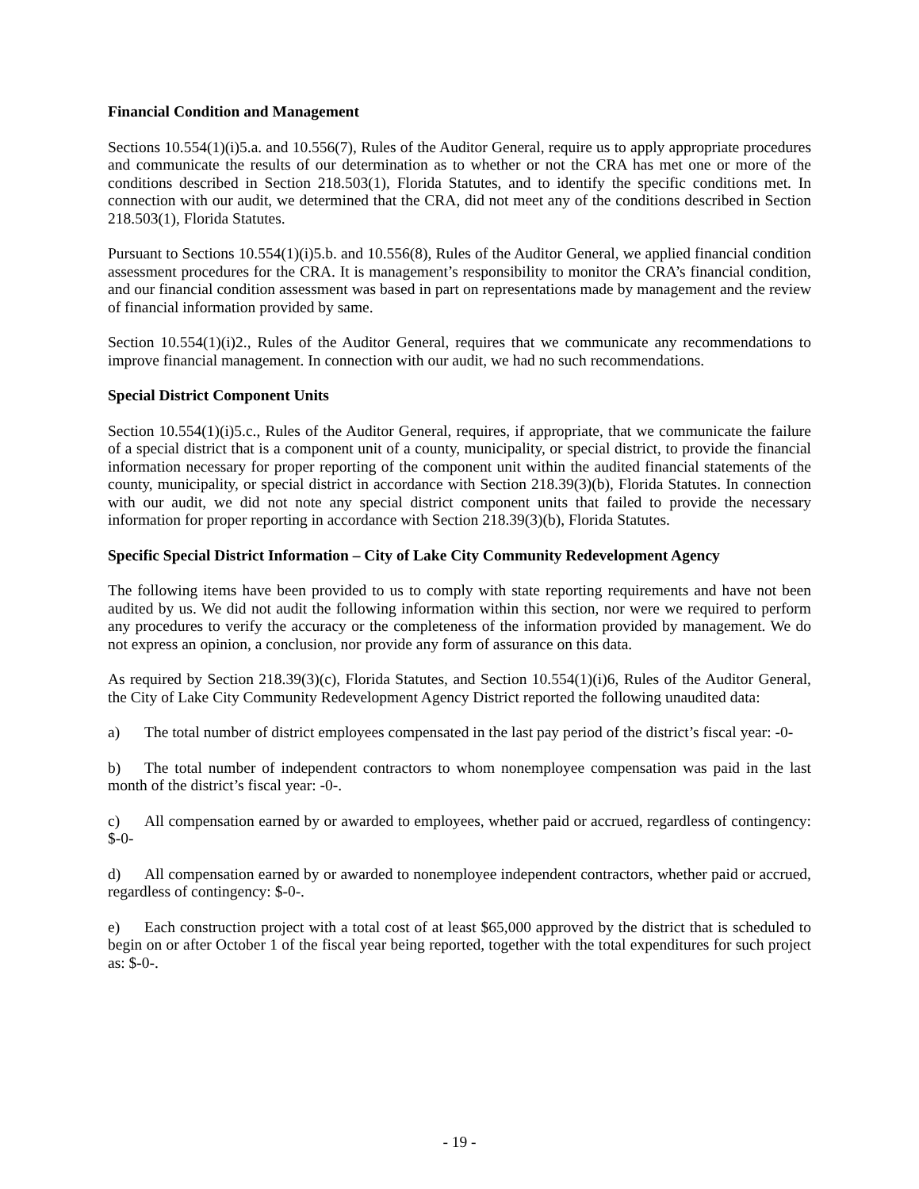Financial Condition and Management
Sections 10.554(1)(i)5.a. and 10.556(7), Rules of the Auditor General, require us to apply appropriate procedures and communicate the results of our determination as to whether or not the CRA has met one or more of the conditions described in Section 218.503(1), Florida Statutes, and to identify the specific conditions met. In connection with our audit, we determined that the CRA, did not meet any of the conditions described in Section 218.503(1), Florida Statutes.
Pursuant to Sections 10.554(1)(i)5.b. and 10.556(8), Rules of the Auditor General, we applied financial condition assessment procedures for the CRA. It is management’s responsibility to monitor the CRA’s financial condition, and our financial condition assessment was based in part on representations made by management and the review of financial information provided by same.
Section 10.554(1)(i)2., Rules of the Auditor General, requires that we communicate any recommendations to improve financial management. In connection with our audit, we had no such recommendations.
Special District Component Units
Section 10.554(1)(i)5.c., Rules of the Auditor General, requires, if appropriate, that we communicate the failure of a special district that is a component unit of a county, municipality, or special district, to provide the financial information necessary for proper reporting of the component unit within the audited financial statements of the county, municipality, or special district in accordance with Section 218.39(3)(b), Florida Statutes. In connection with our audit, we did not note any special district component units that failed to provide the necessary information for proper reporting in accordance with Section 218.39(3)(b), Florida Statutes.
Specific Special District Information – City of Lake City Community Redevelopment Agency
The following items have been provided to us to comply with state reporting requirements and have not been audited by us. We did not audit the following information within this section, nor were we required to perform any procedures to verify the accuracy or the completeness of the information provided by management. We do not express an opinion, a conclusion, nor provide any form of assurance on this data.
As required by Section 218.39(3)(c), Florida Statutes, and Section 10.554(1)(i)6, Rules of the Auditor General, the City of Lake City Community Redevelopment Agency District reported the following unaudited data:
a) The total number of district employees compensated in the last pay period of the district’s fiscal year: -0-
b) The total number of independent contractors to whom nonemployee compensation was paid in the last month of the district’s fiscal year: -0-.
c) All compensation earned by or awarded to employees, whether paid or accrued, regardless of contingency: $-0-
d) All compensation earned by or awarded to nonemployee independent contractors, whether paid or accrued, regardless of contingency: $-0-.
e) Each construction project with a total cost of at least $65,000 approved by the district that is scheduled to begin on or after October 1 of the fiscal year being reported, together with the total expenditures for such project as: $-0-.
- 19 -